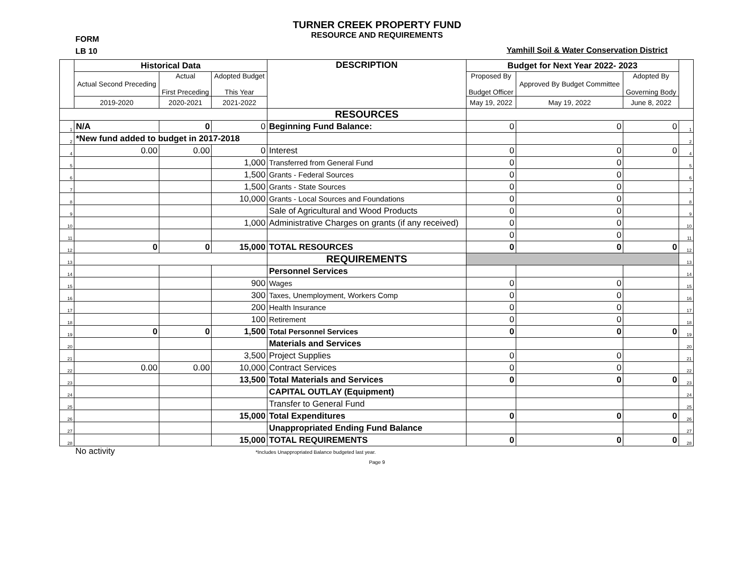TURNER CREEK PROPERTY FUND
RESOURCE AND REQUIREMENTS
FORM
LB 10
Yamhill Soil & Water Conservation District
| | Historical Data | | | DESCRIPTION | Budget for Next Year 2022- 2023 | | | |
| --- | --- | --- | --- | --- | --- | --- | --- | --- |
| | Actual Second Preceding | Actual First Preceding | Adopted Budget This Year | | Proposed By Budget Officer | Approved By Budget Committee | Adopted By Governing Body | |
| | 2019-2020 | 2020-2021 | 2021-2022 | | May 19, 2022 | May 19, 2022 | June 8, 2022 | |
| | | | | RESOURCES | | | | |
| 1 | N/A | 0 | 0 | Beginning Fund Balance: | 0 | 0 | 0 | 1 |
| 2 | *New fund added to budget in 2017-2018 | | | | | | | 2 |
| 4 | 0.00 | 0.00 | 0 | Interest | 0 | 0 | 0 | 4 |
| 5 | | | 1,000 | Transferred from General Fund | 0 | 0 | | 5 |
| 6 | | | 1,500 | Grants - Federal Sources | 0 | 0 | | 6 |
| 7 | | | 1,500 | Grants - State Sources | 0 | 0 | | 7 |
| 8 | | | 10,000 | Grants - Local Sources and Foundations | 0 | 0 | | 8 |
| 9 | | | | Sale of Agricultural and Wood Products | 0 | 0 | | 9 |
| 10 | | | 1,000 | Administrative Charges on grants (if any received) | 0 | 0 | | 10 |
| 11 | | | | | 0 | 0 | | 11 |
| 12 | 0 | 0 | 15,000 | TOTAL RESOURCES | 0 | 0 | 0 | 12 |
| 13 | | | | REQUIREMENTS | | | | 13 |
| 14 | | | | Personnel Services | | | | 14 |
| 15 | | | 900 | Wages | 0 | 0 | | 15 |
| 16 | | | 300 | Taxes, Unemployment, Workers Comp | 0 | 0 | | 16 |
| 17 | | | 200 | Health Insurance | 0 | 0 | | 17 |
| 18 | | | 100 | Retirement | 0 | 0 | | 18 |
| 19 | 0 | 0 | 1,500 | Total Personnel Services | 0 | 0 | 0 | 19 |
| 20 | | | | Materials and Services | | | | 20 |
| 21 | | | 3,500 | Project Supplies | 0 | 0 | | 21 |
| 22 | 0.00 | 0.00 | 10,000 | Contract Services | 0 | 0 | | 22 |
| 23 | | | 13,500 | Total Materials and Services | 0 | 0 | 0 | 23 |
| 24 | | | | CAPITAL OUTLAY (Equipment) | | | | 24 |
| 25 | | | | Transfer to General Fund | | | | 25 |
| 26 | | | 15,000 | Total Expenditures | 0 | 0 | 0 | 26 |
| 27 | | | | Unappropriated Ending Fund Balance | | | | 27 |
| 28 | | | 15,000 | TOTAL REQUIREMENTS | 0 | 0 | 0 | 28 |
No activity *Includes Unappropriated Balance budgeted last year.
Page 9